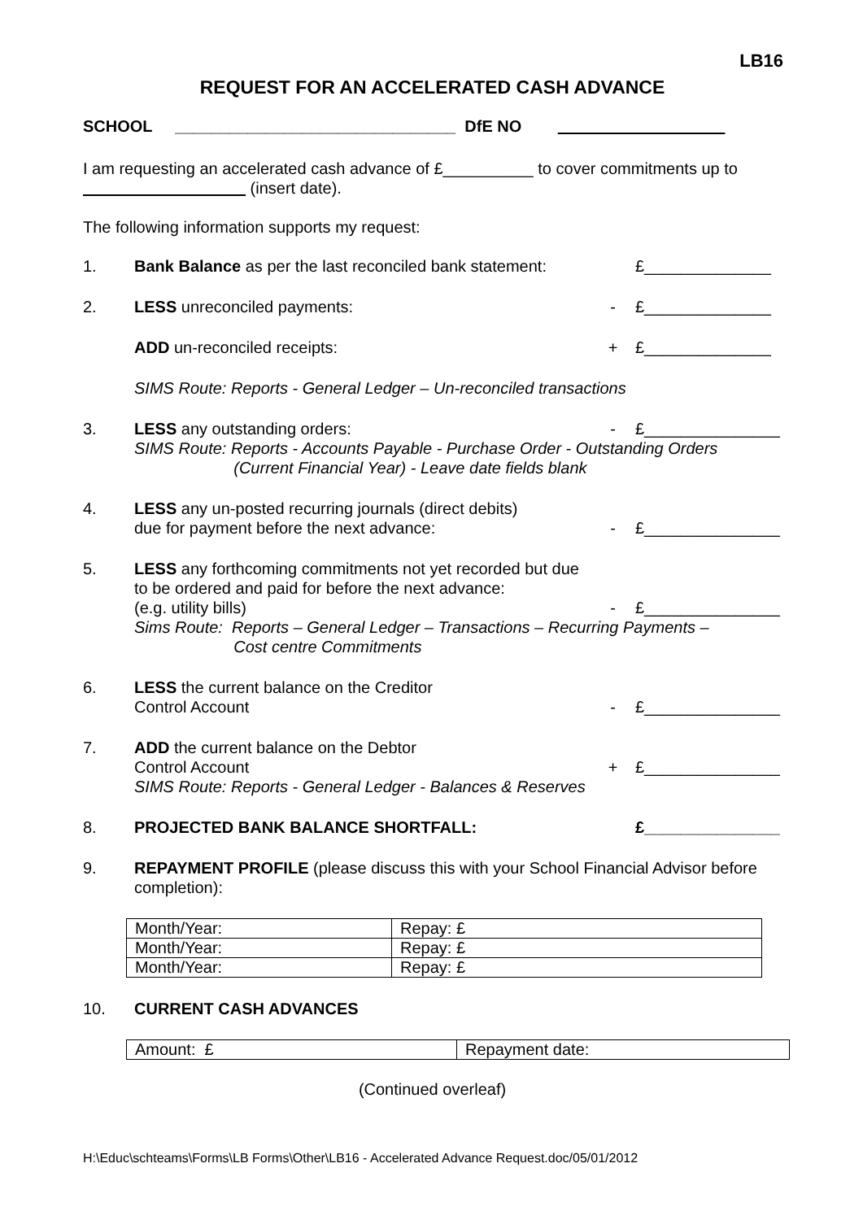LB16
REQUEST FOR AN ACCELERATED CASH ADVANCE
SCHOOL _______________________________ DfE NO
I am requesting an accelerated cash advance of £__________ to cover commitments up to (insert date).
The following information supports my request:
1. Bank Balance as per the last reconciled bank statement: £______________
2. LESS unreconciled payments: - £______________
ADD un-reconciled receipts: + £______________
SIMS Route: Reports - General Ledger – Un-reconciled transactions
3. LESS any outstanding orders: - £_______________
SIMS Route: Reports - Accounts Payable - Purchase Order - Outstanding Orders
(Current Financial Year) - Leave date fields blank
4.
LESS any un-posted recurring journals (direct debits)
due for payment before the next advance: - £_______________
5.
LESS any forthcoming commitments not yet recorded but due
to be ordered and paid for before the next advance:
(e.g. utility bills) - £_______________
Sims Route: Reports – General Ledger – Transactions – Recurring Payments –
Cost centre Commitments
6.
LESS the current balance on the Creditor
Control Account - £_______________
7.
ADD the current balance on the Debtor
Control Account + £_______________
SIMS Route: Reports - General Ledger - Balances & Reserves
8. PROJECTED BANK BALANCE SHORTFALL: £_______________
9. REPAYMENT PROFILE (please discuss this with your School Financial Advisor before completion):
| Month/Year: | Repay: £ |
| Month/Year: | Repay: £ |
| Month/Year: | Repay: £ |
10. CURRENT CASH ADVANCES
| Amount: £ | Repayment date: |
(Continued overleaf)
H:\Educ\schteams\Forms\LB Forms\Other\LB16 - Accelerated Advance Request.doc/05/01/2012